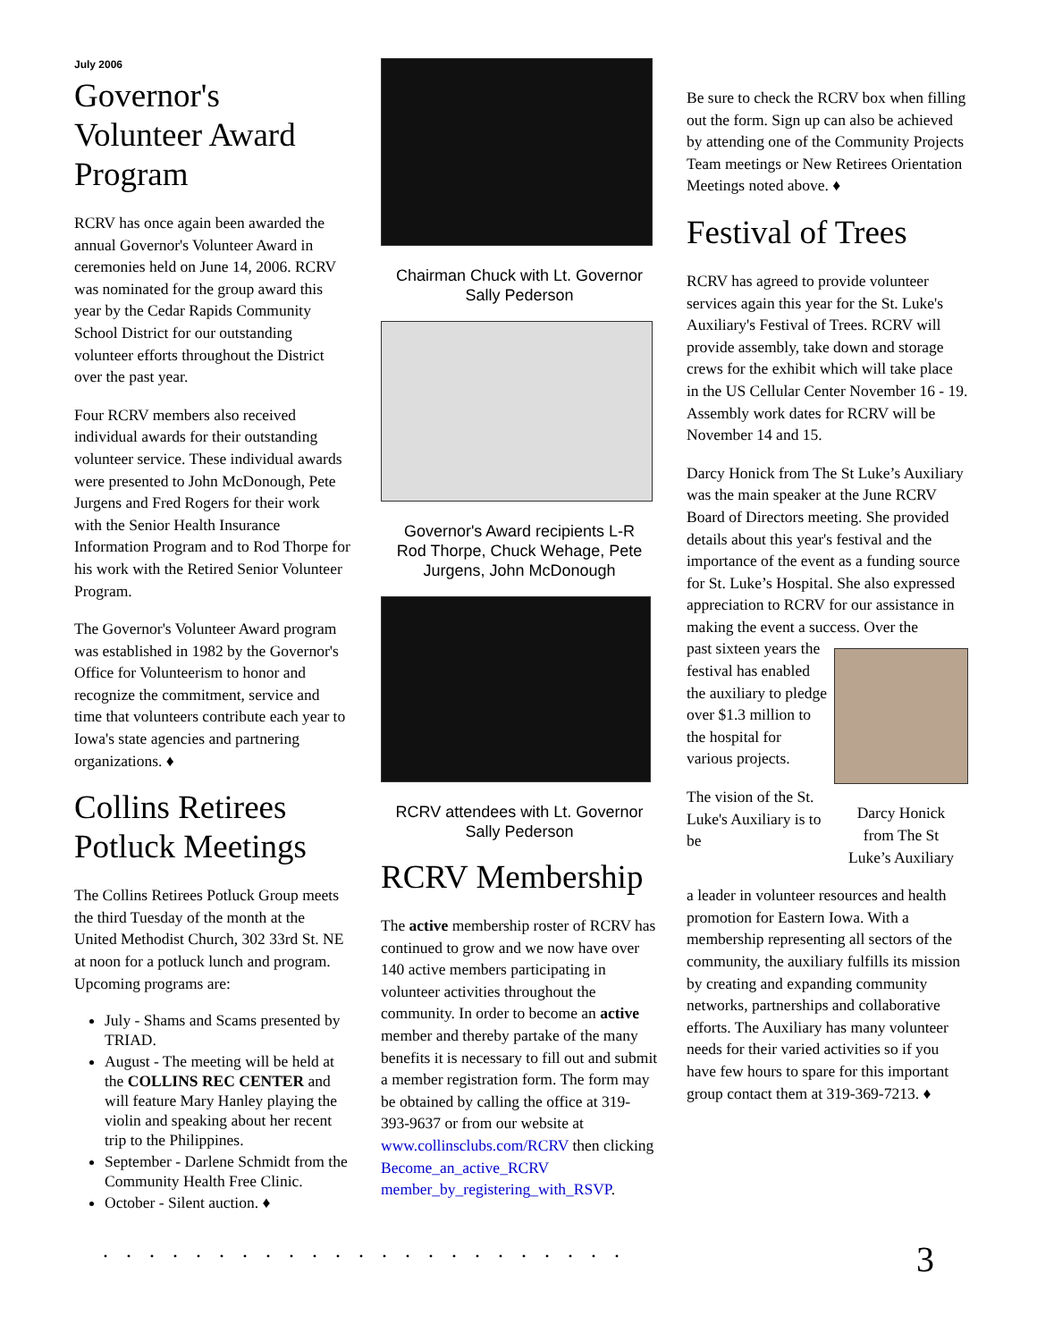July 2006
Governor's Volunteer Award Program
RCRV has once again been awarded the annual Governor's Volunteer Award in ceremonies held on June 14, 2006. RCRV was nominated for the group award this year by the Cedar Rapids Community School District for our outstanding volunteer efforts throughout the District over the past year.
Four RCRV members also received individual awards for their outstanding volunteer service. These individual awards were presented to John McDonough, Pete Jurgens and Fred Rogers for their work with the Senior Health Insurance Information Program and to Rod Thorpe for his work with the Retired Senior Volunteer Program.
The Governor's Volunteer Award program was established in 1982 by the Governor's Office for Volunteerism to honor and recognize the commitment, service and time that volunteers contribute each year to Iowa's state agencies and partnering organizations. ♦
Collins Retirees Potluck Meetings
The Collins Retirees Potluck Group meets the third Tuesday of the month at the United Methodist Church, 302 33rd St. NE at noon for a potluck lunch and program. Upcoming programs are:
July - Shams and Scams presented by TRIAD.
August - The meeting will be held at the COLLINS REC CENTER and will feature Mary Hanley playing the violin and speaking about her recent trip to the Philippines.
September - Darlene Schmidt from the Community Health Free Clinic.
October - Silent auction. ♦
Chairman Chuck with Lt. Governor
Sally Pederson
Governor's Award recipients L-R
Rod Thorpe, Chuck Wehage, Pete
Jurgens, John McDonough
RCRV attendees with Lt. Governor
Sally Pederson
RCRV Membership
The active membership roster of RCRV has continued to grow and we now have over 140 active members participating in volunteer activities throughout the community. In order to become an active member and thereby partake of the many benefits it is necessary to fill out and submit a member registration form. The form may be obtained by calling the office at 319-393-9637 or from our website at www.collinsclubs.com/RCRV then clicking Become_an_active_RCRV member_by_registering_with_RSVP.
Be sure to check the RCRV box when filling out the form. Sign up can also be achieved by attending one of the Community Projects Team meetings or New Retirees Orientation Meetings noted above. ♦
Festival of Trees
RCRV has agreed to provide volunteer services again this year for the St. Luke's Auxiliary's Festival of Trees. RCRV will provide assembly, take down and storage crews for the exhibit which will take place in the US Cellular Center November 16 - 19. Assembly work dates for RCRV will be November 14 and 15.
Darcy Honick from The St Luke’s Auxiliary was the main speaker at the June RCRV Board of Directors meeting. She provided details about this year's festival and the importance of the event as a funding source for St. Luke’s Hospital. She also expressed appreciation to RCRV for our assistance in making the event a success. Over the
past sixteen years the festival has enabled the auxiliary to pledge over $1.3 million to the hospital for various projects.
The vision of the St. Luke's Auxiliary is to be
Darcy Honick
from The St
Luke’s Auxiliary
a leader in volunteer resources and health promotion for Eastern Iowa. With a membership representing all sectors of the community, the auxiliary fulfills its mission by creating and expanding community networks, partnerships and collaborative efforts. The Auxiliary has many volunteer needs for their varied activities so if you have few hours to spare for this important group contact them at 319-369-7213. ♦
....................... 3